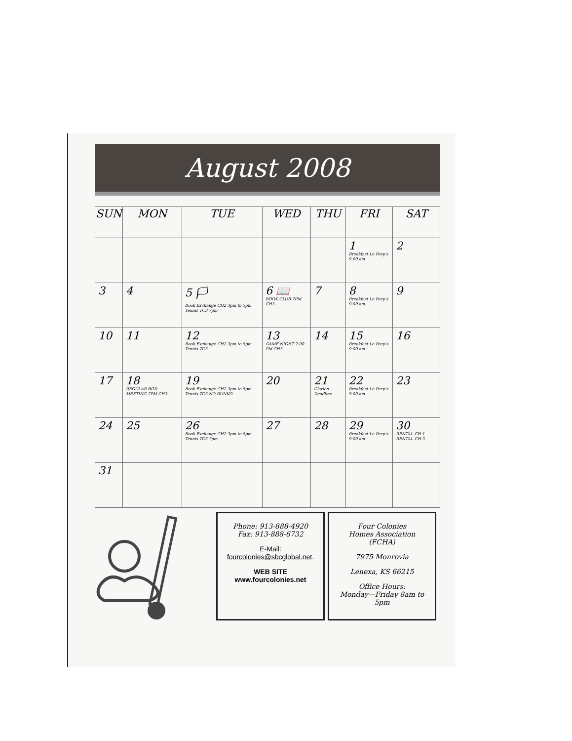August 2008
| SUN | MON | TUE | WED | THU | FRI | SAT |
| --- | --- | --- | --- | --- | --- | --- |
| | | | | | 1 Breakfast Le Peep's 9:00 am | 2 |
| 3 | 4 | 5 🏳 Book Exchange CH2 3pm to 5pm Tennis TC3 7pm | 6 📖 BOOK CLUB 7PM CH3 | 7 | 8 Breakfast Le Peep's 9:00 am | 9 |
| 10 | 11 | 12 Book Exchange CH2 3pm to 5pm Tennis TC3 | 13 GAME NIGHT 7:00 PM CH3 | 14 | 15 Breakfast Le Peep's 9:00 am | 16 |
| 17 | 18 REGULAR BOD MEETING 7PM CH3 | 19 Book Exchange CH2 3pm to 5pm Tennis TC3 NO BUNKO | 20 | 21 Clarion Deadline | 22 Breakfast Le Peep's 9:00 am | 23 |
| 24 | 25 | 26 Book Exchange CH2 3pm to 5pm Tennis TC3 7pm | 27 | 28 | 29 Breakfast Le Peep's 9:00 am | 30 RENTAL CH 1 RENTAL CH 3 |
| 31 | | | | | | |
Phone: 913-888-4920
Fax: 913-888-6732
E-Mail:
fourcolonies@sbcglobal.net.
WEB SITE
www.fourcolonies.net
Four Colonies
Homes Association
(FCHA)
7975 Monrovia
Lenexa, KS 66215
Office Hours:
Monday—Friday 8am to 5pm